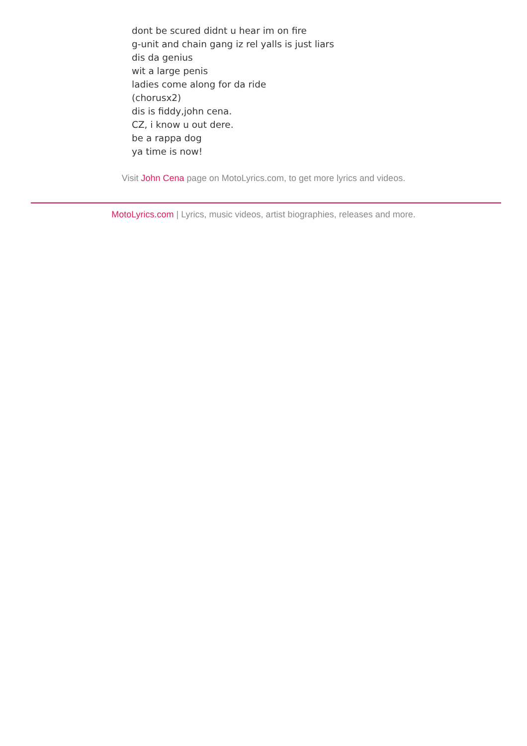dont be scured didnt u hear im on fire
g-unit and chain gang iz rel yalls is just liars
dis da genius
wit a large penis
ladies come along for da ride
(chorusx2)
dis is fiddy,john cena.
CZ, i know u out dere.
be a rappa dog
ya time is now!
Visit John Cena page on MotoLyrics.com, to get more lyrics and videos.
MotoLyrics.com | Lyrics, music videos, artist biographies, releases and more.